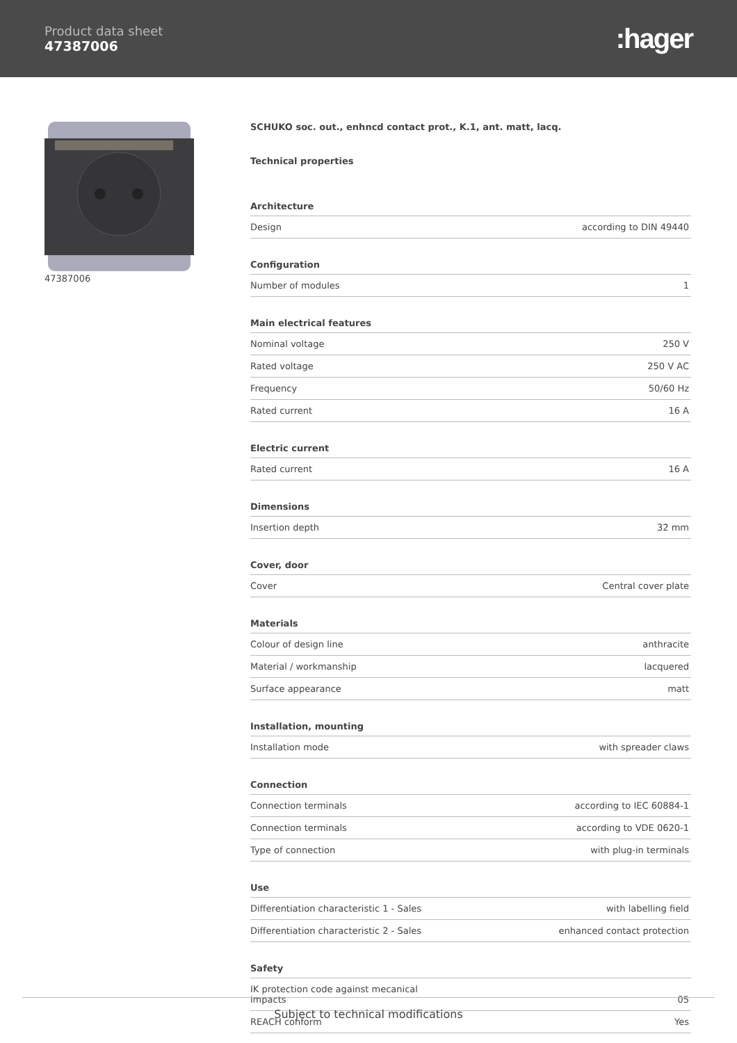Product data sheet
47387006
:hager
47387006 SCHUKO soc. out., enhncd contact prot., K.1, ant. matt, lacq.
Technical properties
| Architecture | |
| --- | --- |
| Design | according to DIN 49440 |
| Configuration | |
| Number of modules | 1 |
| Main electrical features | |
| Nominal voltage | 250 V |
| Rated voltage | 250 V AC |
| Frequency | 50/60 Hz |
| Rated current | 16 A |
| Electric current | |
| Rated current | 16 A |
| Dimensions | |
| Insertion depth | 32 mm |
| Cover, door | |
| Cover | Central cover plate |
| Materials | |
| Colour of design line | anthracite |
| Material / workmanship | lacquered |
| Surface appearance | matt |
| Installation, mounting | |
| Installation mode | with spreader claws |
| Connection | |
| Connection terminals | according to IEC 60884-1 |
| Connection terminals | according to VDE 0620-1 |
| Type of connection | with plug-in terminals |
| Use | |
| Differentiation characteristic 1 - Sales | with labelling field |
| Differentiation characteristic 2 - Sales | enhanced contact protection |
| Safety | |
| IK protection code against mecanical impacts | 05 |
| REACH conform | Yes |
Subject to technical modifications